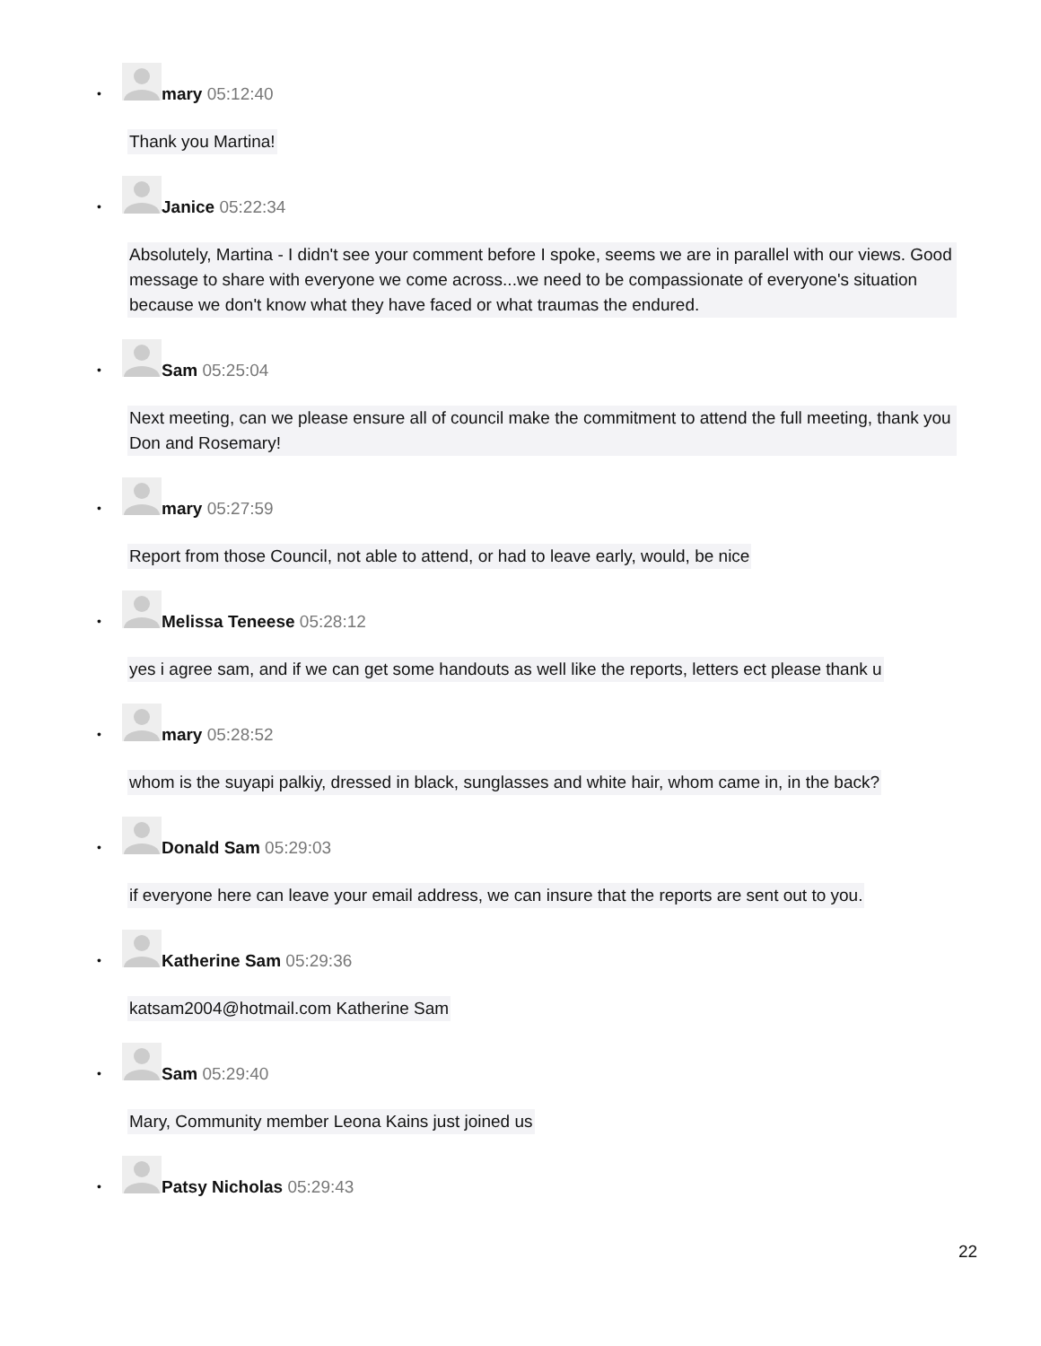•
mary 05:12:40
Thank you Martina!
•
Janice 05:22:34
Absolutely, Martina - I didn't see your comment before I spoke, seems we are in parallel with our views. Good message to share with everyone we come across...we need to be compassionate of everyone's situation because we don't know what they have faced or what traumas the endured.
•
Sam 05:25:04
Next meeting, can we please ensure all of council make the commitment to attend the full meeting, thank you Don and Rosemary!
•
mary 05:27:59
Report from those Council, not able to attend, or had to leave early, would, be nice
•
Melissa Teneese 05:28:12
yes i agree sam, and if we can get some handouts as well like the reports, letters ect please thank u
•
mary 05:28:52
whom is the suyapi palkiy, dressed in black, sunglasses and white hair, whom came in, in the back?
•
Donald Sam 05:29:03
if everyone here can leave your email address, we can insure that the reports are sent out to you.
•
Katherine Sam 05:29:36
katsam2004@hotmail.com Katherine Sam
•
Sam 05:29:40
Mary, Community member Leona Kains just joined us
•
Patsy Nicholas 05:29:43
22